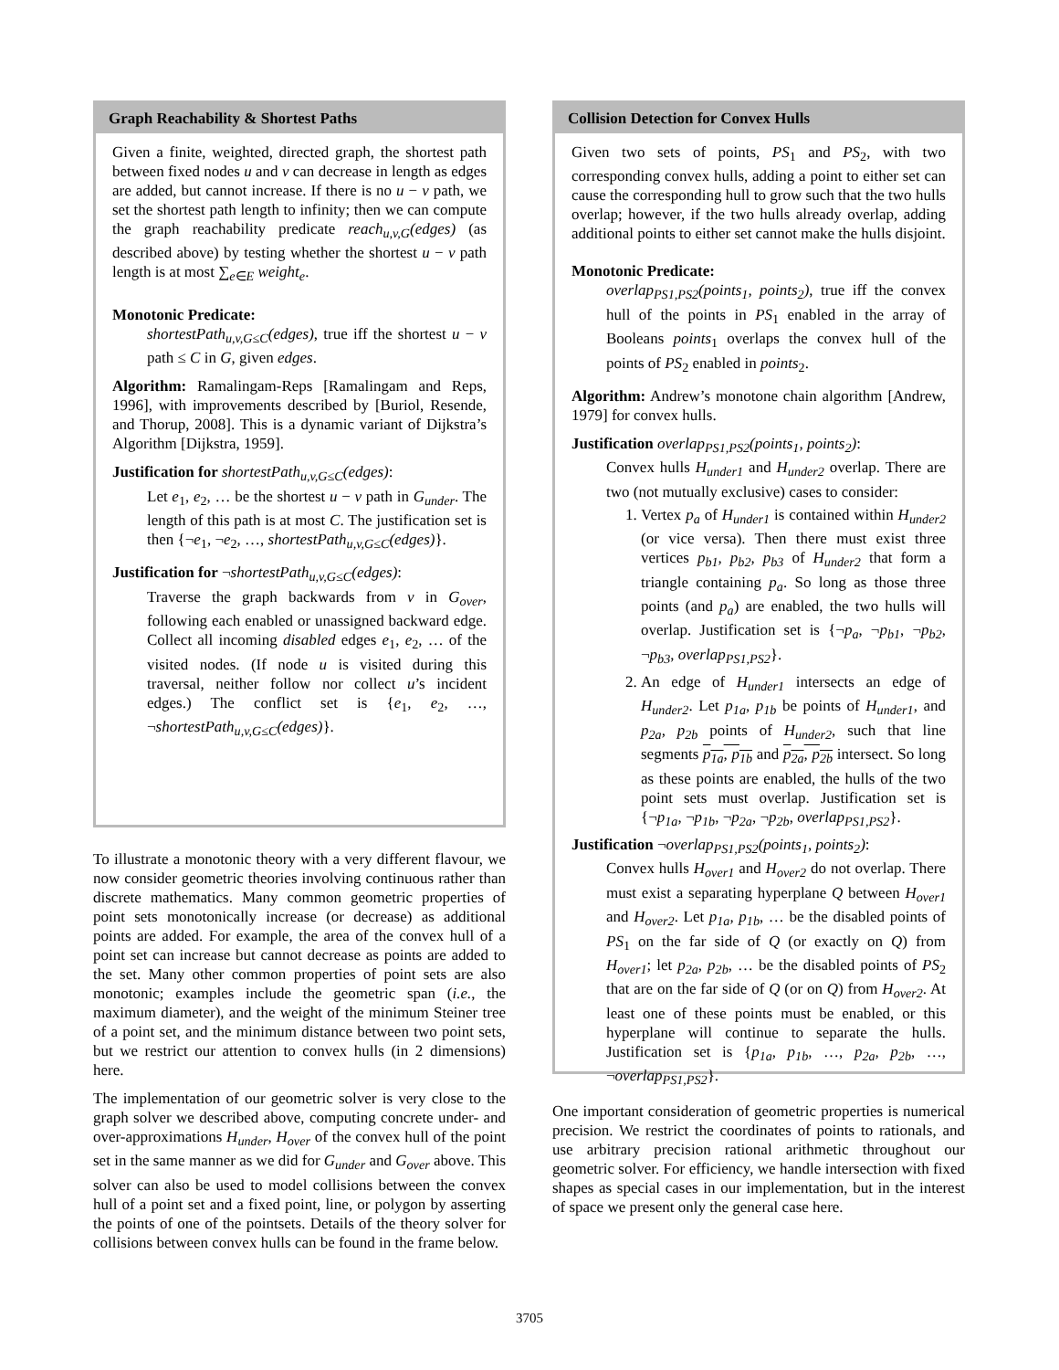Graph Reachability & Shortest Paths
Given a finite, weighted, directed graph, the shortest path between fixed nodes u and v can decrease in length as edges are added, but cannot increase. If there is no u − v path, we set the shortest path length to infinity; then we can compute the graph reachability predicate reach<sub>u,v,G</sub>(edges) (as described above) by testing whether the shortest u − v path length is at most ∑<sub>e∈E</sub> weight<sub>e</sub>.
Monotonic Predicate:
shortestPath<sub>u,v,G≤C</sub>(edges), true iff the shortest u − v path ≤ C in G, given edges.
Algorithm: Ramalingam-Reps [Ramalingam and Reps, 1996], with improvements described by [Buriol, Resende, and Thorup, 2008]. This is a dynamic variant of Dijkstra’s Algorithm [Dijkstra, 1959].
Justification for shortestPath<sub>u,v,G≤C</sub>(edges):
Let e<sub>1</sub>, e<sub>2</sub>, … be the shortest u − v path in G<sub>under</sub>. The length of this path is at most C. The justification set is then {¬e<sub>1</sub>, ¬e<sub>2</sub>, …, shortestPath<sub>u,v,G≤C</sub>(edges)}.
Justification for ¬shortestPath<sub>u,v,G≤C</sub>(edges):
Traverse the graph backwards from v in G<sub>over</sub>, following each enabled or unassigned backward edge. Collect all incoming disabled edges e<sub>1</sub>, e<sub>2</sub>, … of the visited nodes. (If node u is visited during this traversal, neither follow nor collect u’s incident edges.) The conflict set is {e<sub>1</sub>, e<sub>2</sub>, …, ¬shortestPath<sub>u,v,G≤C</sub>(edges)}.
To illustrate a monotonic theory with a very different flavour, we now consider geometric theories involving continuous rather than discrete mathematics. Many common geometric properties of point sets monotonically increase (or decrease) as additional points are added. For example, the area of the convex hull of a point set can increase but cannot decrease as points are added to the set. Many other common properties of point sets are also monotonic; examples include the geometric span (i.e., the maximum diameter), and the weight of the minimum Steiner tree of a point set, and the minimum distance between two point sets, but we restrict our attention to convex hulls (in 2 dimensions) here.
The implementation of our geometric solver is very close to the graph solver we described above, computing concrete under- and over-approximations H<sub>under</sub>, H<sub>over</sub> of the convex hull of the point set in the same manner as we did for G<sub>under</sub> and G<sub>over</sub> above. This solver can also be used to model collisions between the convex hull of a point set and a fixed point, line, or polygon by asserting the points of one of the pointsets. Details of the theory solver for collisions between convex hulls can be found in the frame below.
Collision Detection for Convex Hulls
Given two sets of points, PS<sub>1</sub> and PS<sub>2</sub>, with two corresponding convex hulls, adding a point to either set can cause the corresponding hull to grow such that the two hulls overlap; however, if the two hulls already overlap, adding additional points to either set cannot make the hulls disjoint.
Monotonic Predicate:
overlap<sub>PS1,PS2</sub>(points<sub>1</sub>, points<sub>2</sub>), true iff the convex hull of the points in PS<sub>1</sub> enabled in the array of Booleans points<sub>1</sub> overlaps the convex hull of the points of PS<sub>2</sub> enabled in points<sub>2</sub>.
Algorithm: Andrew’s monotone chain algorithm [Andrew, 1979] for convex hulls.
Justification overlap<sub>PS1,PS2</sub>(points<sub>1</sub>, points<sub>2</sub>):
Convex hulls H<sub>under1</sub> and H<sub>under2</sub> overlap. There are two (not mutually exclusive) cases to consider:
1. Vertex p<sub>a</sub> of H<sub>under1</sub> is contained within H<sub>under2</sub> (or vice versa). Then there must exist three vertices p<sub>b1</sub>, p<sub>b2</sub>, p<sub>b3</sub> of H<sub>under2</sub> that form a triangle containing p<sub>a</sub>. So long as those three points (and p<sub>a</sub>) are enabled, the two hulls will overlap. Justification set is {¬p<sub>a</sub>, ¬p<sub>b1</sub>, ¬p<sub>b2</sub>, ¬p<sub>b3</sub>, overlap<sub>PS1,PS2</sub>}.
2. An edge of H<sub>under1</sub> intersects an edge of H<sub>under2</sub>. Let p<sub>1a</sub>, p<sub>1b</sub> be points of H<sub>under1</sub>, and p<sub>2a</sub>, p<sub>2b</sub> points of H<sub>under2</sub>, such that line segments p<sub>1a</sub>, p<sub>1b</sub> and p<sub>2a</sub>, p<sub>2b</sub> intersect. So long as these points are enabled, the hulls of the two point sets must overlap. Justification set is {¬p<sub>1a</sub>, ¬p<sub>1b</sub>, ¬p<sub>2a</sub>, ¬p<sub>2b</sub>, overlap<sub>PS1,PS2</sub>}.
Justification ¬overlap<sub>PS1,PS2</sub>(points<sub>1</sub>, points<sub>2</sub>):
Convex hulls H<sub>over1</sub> and H<sub>over2</sub> do not overlap. There must exist a separating hyperplane Q between H<sub>over1</sub> and H<sub>over2</sub>. Let p<sub>1a</sub>, p<sub>1b</sub>, … be the disabled points of PS<sub>1</sub> on the far side of Q (or exactly on Q) from H<sub>over1</sub>; let p<sub>2a</sub>, p<sub>2b</sub>, … be the disabled points of PS<sub>2</sub> that are on the far side of Q (or on Q) from H<sub>over2</sub>. At least one of these points must be enabled, or this hyperplane will continue to separate the hulls. Justification set is {p<sub>1a</sub>, p<sub>1b</sub>, …, p<sub>2a</sub>, p<sub>2b</sub>, …, ¬overlap<sub>PS1,PS2</sub>}.
One important consideration of geometric properties is numerical precision. We restrict the coordinates of points to rationals, and use arbitrary precision rational arithmetic throughout our geometric solver. For efficiency, we handle intersection with fixed shapes as special cases in our implementation, but in the interest of space we present only the general case here.
3705